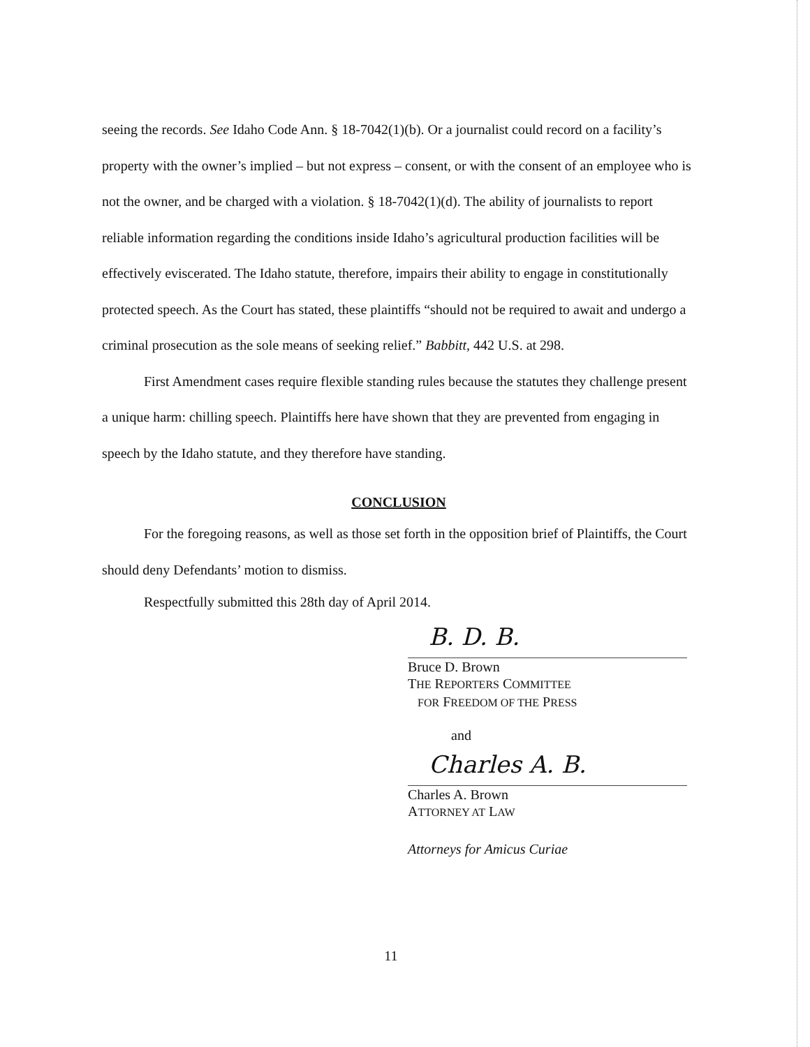seeing the records. See Idaho Code Ann. § 18-7042(1)(b). Or a journalist could record on a facility’s property with the owner’s implied – but not express – consent, or with the consent of an employee who is not the owner, and be charged with a violation. § 18-7042(1)(d). The ability of journalists to report reliable information regarding the conditions inside Idaho’s agricultural production facilities will be effectively eviscerated. The Idaho statute, therefore, impairs their ability to engage in constitutionally protected speech. As the Court has stated, these plaintiffs “should not be required to await and undergo a criminal prosecution as the sole means of seeking relief.” Babbitt, 442 U.S. at 298.
First Amendment cases require flexible standing rules because the statutes they challenge present a unique harm: chilling speech. Plaintiffs here have shown that they are prevented from engaging in speech by the Idaho statute, and they therefore have standing.
CONCLUSION
For the foregoing reasons, as well as those set forth in the opposition brief of Plaintiffs, the Court should deny Defendants’ motion to dismiss.
Respectfully submitted this 28th day of April 2014.
B. D. B.
Bruce D. Brown
THE REPORTERS COMMITTEE
FOR FREEDOM OF THE PRESS
and
Charles A. B.
Charles A. Brown
ATTORNEY AT LAW
Attorneys for Amicus Curiae
11